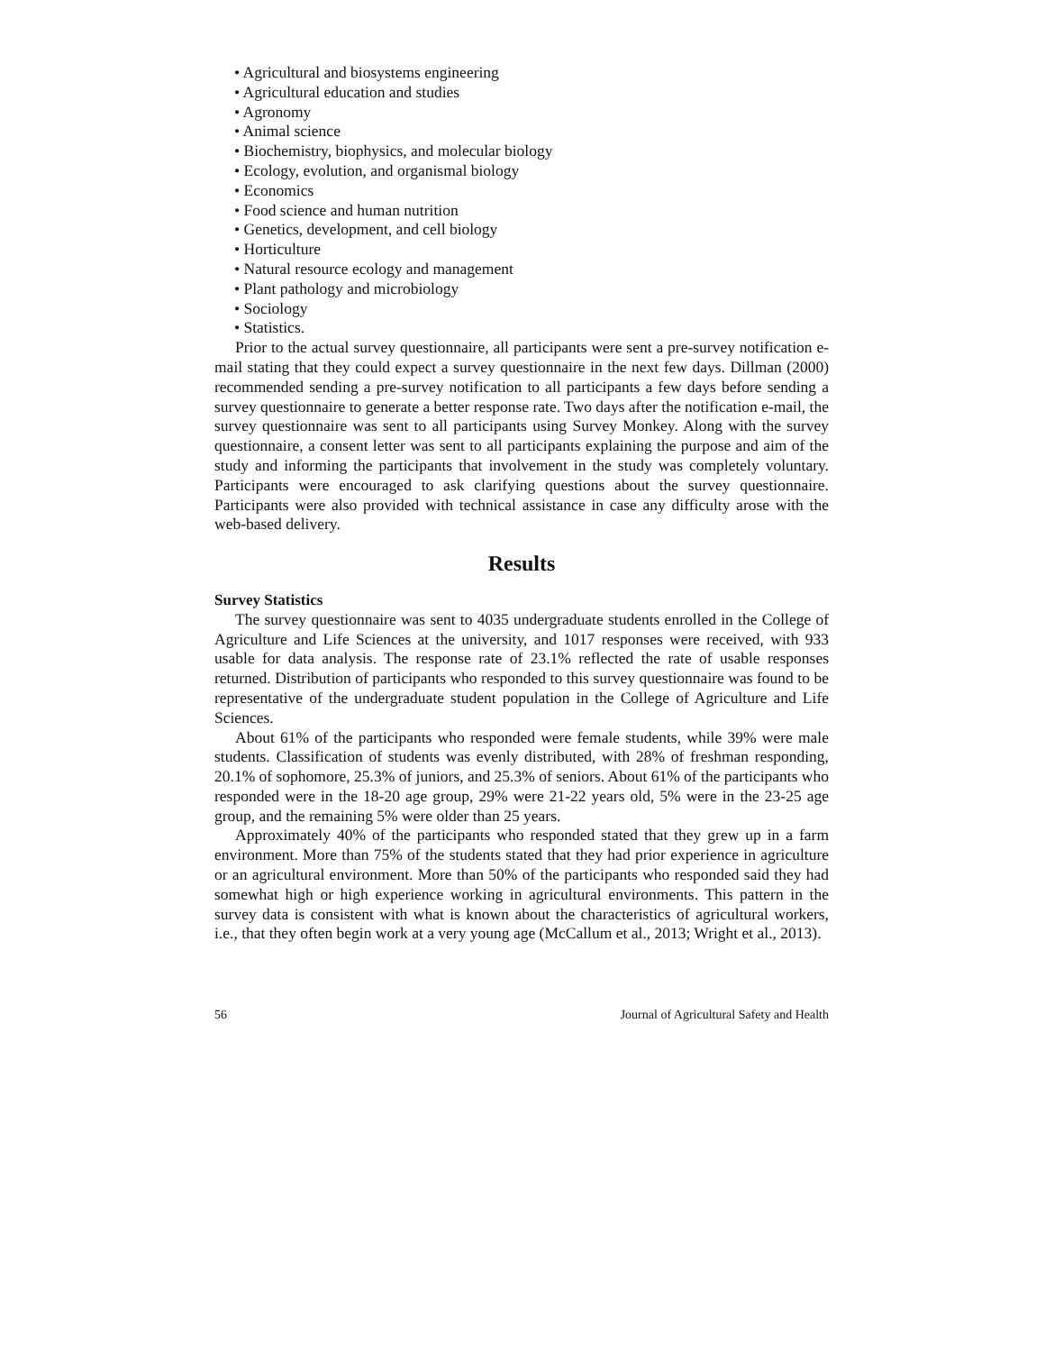• Agricultural and biosystems engineering
• Agricultural education and studies
• Agronomy
• Animal science
• Biochemistry, biophysics, and molecular biology
• Ecology, evolution, and organismal biology
• Economics
• Food science and human nutrition
• Genetics, development, and cell biology
• Horticulture
• Natural resource ecology and management
• Plant pathology and microbiology
• Sociology
• Statistics.
Prior to the actual survey questionnaire, all participants were sent a pre-survey notification e-mail stating that they could expect a survey questionnaire in the next few days. Dillman (2000) recommended sending a pre-survey notification to all participants a few days before sending a survey questionnaire to generate a better response rate. Two days after the notification e-mail, the survey questionnaire was sent to all participants using Survey Monkey. Along with the survey questionnaire, a consent letter was sent to all participants explaining the purpose and aim of the study and informing the participants that involvement in the study was completely voluntary. Participants were encouraged to ask clarifying questions about the survey questionnaire. Participants were also provided with technical assistance in case any difficulty arose with the web-based delivery.
Results
Survey Statistics
The survey questionnaire was sent to 4035 undergraduate students enrolled in the College of Agriculture and Life Sciences at the university, and 1017 responses were received, with 933 usable for data analysis. The response rate of 23.1% reflected the rate of usable responses returned. Distribution of participants who responded to this survey questionnaire was found to be representative of the undergraduate student population in the College of Agriculture and Life Sciences.
About 61% of the participants who responded were female students, while 39% were male students. Classification of students was evenly distributed, with 28% of freshman responding, 20.1% of sophomore, 25.3% of juniors, and 25.3% of seniors. About 61% of the participants who responded were in the 18-20 age group, 29% were 21-22 years old, 5% were in the 23-25 age group, and the remaining 5% were older than 25 years.
Approximately 40% of the participants who responded stated that they grew up in a farm environment. More than 75% of the students stated that they had prior experience in agriculture or an agricultural environment. More than 50% of the participants who responded said they had somewhat high or high experience working in agricultural environments. This pattern in the survey data is consistent with what is known about the characteristics of agricultural workers, i.e., that they often begin work at a very young age (McCallum et al., 2013; Wright et al., 2013).
56 Journal of Agricultural Safety and Health